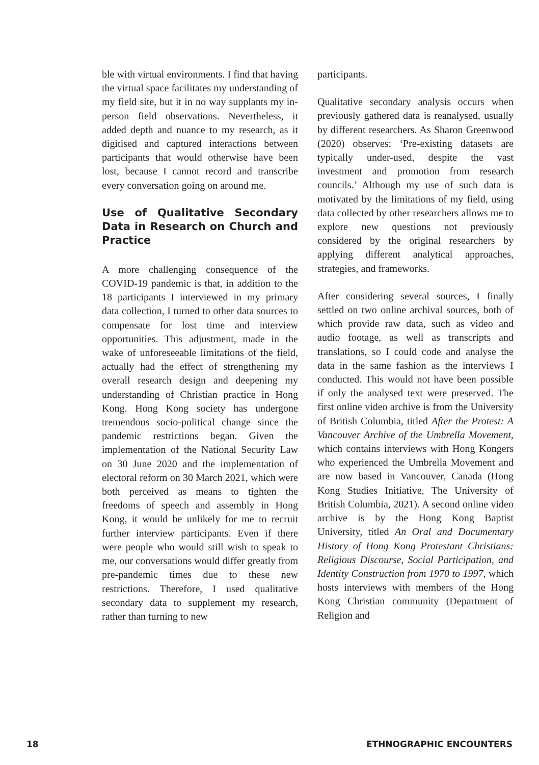ble with virtual environments. I find that having the virtual space facilitates my understanding of my field site, but it in no way supplants my in-person field observations. Nevertheless, it added depth and nuance to my research, as it digitised and captured interactions between participants that would otherwise have been lost, because I cannot record and transcribe every conversation going on around me.
Use of Qualitative Secondary Data in Research on Church and Practice
A more challenging consequence of the COVID-19 pandemic is that, in addition to the 18 participants I interviewed in my primary data collection, I turned to other data sources to compensate for lost time and interview opportunities. This adjustment, made in the wake of unforeseeable limitations of the field, actually had the effect of strengthening my overall research design and deepening my understanding of Christian practice in Hong Kong. Hong Kong society has undergone tremendous socio-political change since the pandemic restrictions began. Given the implementation of the National Security Law on 30 June 2020 and the implementation of electoral reform on 30 March 2021, which were both perceived as means to tighten the freedoms of speech and assembly in Hong Kong, it would be unlikely for me to recruit further interview participants. Even if there were people who would still wish to speak to me, our conversations would differ greatly from pre-pandemic times due to these new restrictions. Therefore, I used qualitative secondary data to supplement my research, rather than turning to new
participants.
Qualitative secondary analysis occurs when previously gathered data is reanalysed, usually by different researchers. As Sharon Greenwood (2020) observes: ‘Pre-existing datasets are typically under-used, despite the vast investment and promotion from research councils.’ Although my use of such data is motivated by the limitations of my field, using data collected by other researchers allows me to explore new questions not previously considered by the original researchers by applying different analytical approaches, strategies, and frameworks.
After considering several sources, I finally settled on two online archival sources, both of which provide raw data, such as video and audio footage, as well as transcripts and translations, so I could code and analyse the data in the same fashion as the interviews I conducted. This would not have been possible if only the analysed text were preserved. The first online video archive is from the University of British Columbia, titled After the Protest: A Vancouver Archive of the Umbrella Movement, which contains interviews with Hong Kongers who experienced the Umbrella Movement and are now based in Vancouver, Canada (Hong Kong Studies Initiative, The University of British Columbia, 2021). A second online video archive is by the Hong Kong Baptist University, titled An Oral and Documentary History of Hong Kong Protestant Christians: Religious Discourse, Social Participation, and Identity Construction from 1970 to 1997, which hosts interviews with members of the Hong Kong Christian community (Department of Religion and
18 ETHNOGRAPHIC ENCOUNTERS